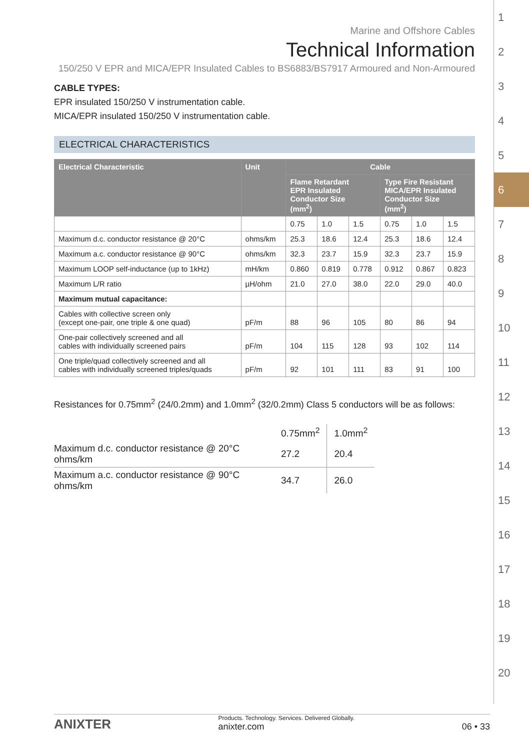1
2
3
4
5
6
7
8
9
10
11
12
13
14
15
16
17
18
19
20
Marine and Offshore Cables
Technical Information
150/250 V EPR and MICA/EPR Insulated Cables to BS6883/BS7917 Armoured and Non-Armoured
CABLE TYPES:
EPR insulated 150/250 V instrumentation cable.
MICA/EPR insulated 150/250 V instrumentation cable.
ELECTRICAL CHARACTERISTICS
| Electrical Characteristic | Unit | Cable | | | | | |
| --- | --- | --- | --- | --- | --- | --- | --- |
| | | Flame Retardant EPR Insulated Conductor Size (mm<sup>2</sup>) | | | Type Fire Resistant MICA/EPR Insulated Conductor Size (mm<sup>2</sup>) | | |
| | | 0.75 | 1.0 | 1.5 | 0.75 | 1.0 | 1.5 |
| Maximum d.c. conductor resistance @ 20°C | ohms/km | 25.3 | 18.6 | 12.4 | 25.3 | 18.6 | 12.4 |
| Maximum a.c. conductor resistance @ 90°C | ohms/km | 32.3 | 23.7 | 15.9 | 32.3 | 23.7 | 15.9 |
| Maximum LOOP self-inductance (up to 1kHz) | mH/km | 0.860 | 0.819 | 0.778 | 0.912 | 0.867 | 0.823 |
| Maximum L/R ratio | µH/ohm | 21.0 | 27.0 | 38.0 | 22.0 | 29.0 | 40.0 |
| Maximum mutual capacitance: | | | | | | | |
| Cables with collective screen only (except one-pair, one triple & one quad) | pF/m | 88 | 96 | 105 | 80 | 86 | 94 |
| One-pair collectively screened and all cables with individually screened pairs | pF/m | 104 | 115 | 128 | 93 | 102 | 114 |
| One triple/quad collectively screened and all cables with individually screened triples/quads | pF/m | 92 | 101 | 111 | 83 | 91 | 100 |
Resistances for 0.75mm<sup>2</sup> (24/0.2mm) and 1.0mm<sup>2</sup> (32/0.2mm) Class 5 conductors will be as follows:
| | 0.75mm<sup>2</sup> | 1.0mm<sup>2</sup> |
| Maximum d.c. conductor resistance @ 20°C ohms/km | 27.2 | 20.4 |
| Maximum a.c. conductor resistance @ 90°C ohms/km | 34.7 | 26.0 |
ANIXTER
Products. Technology. Services. Delivered Globally.
anixter.com
06 • 33